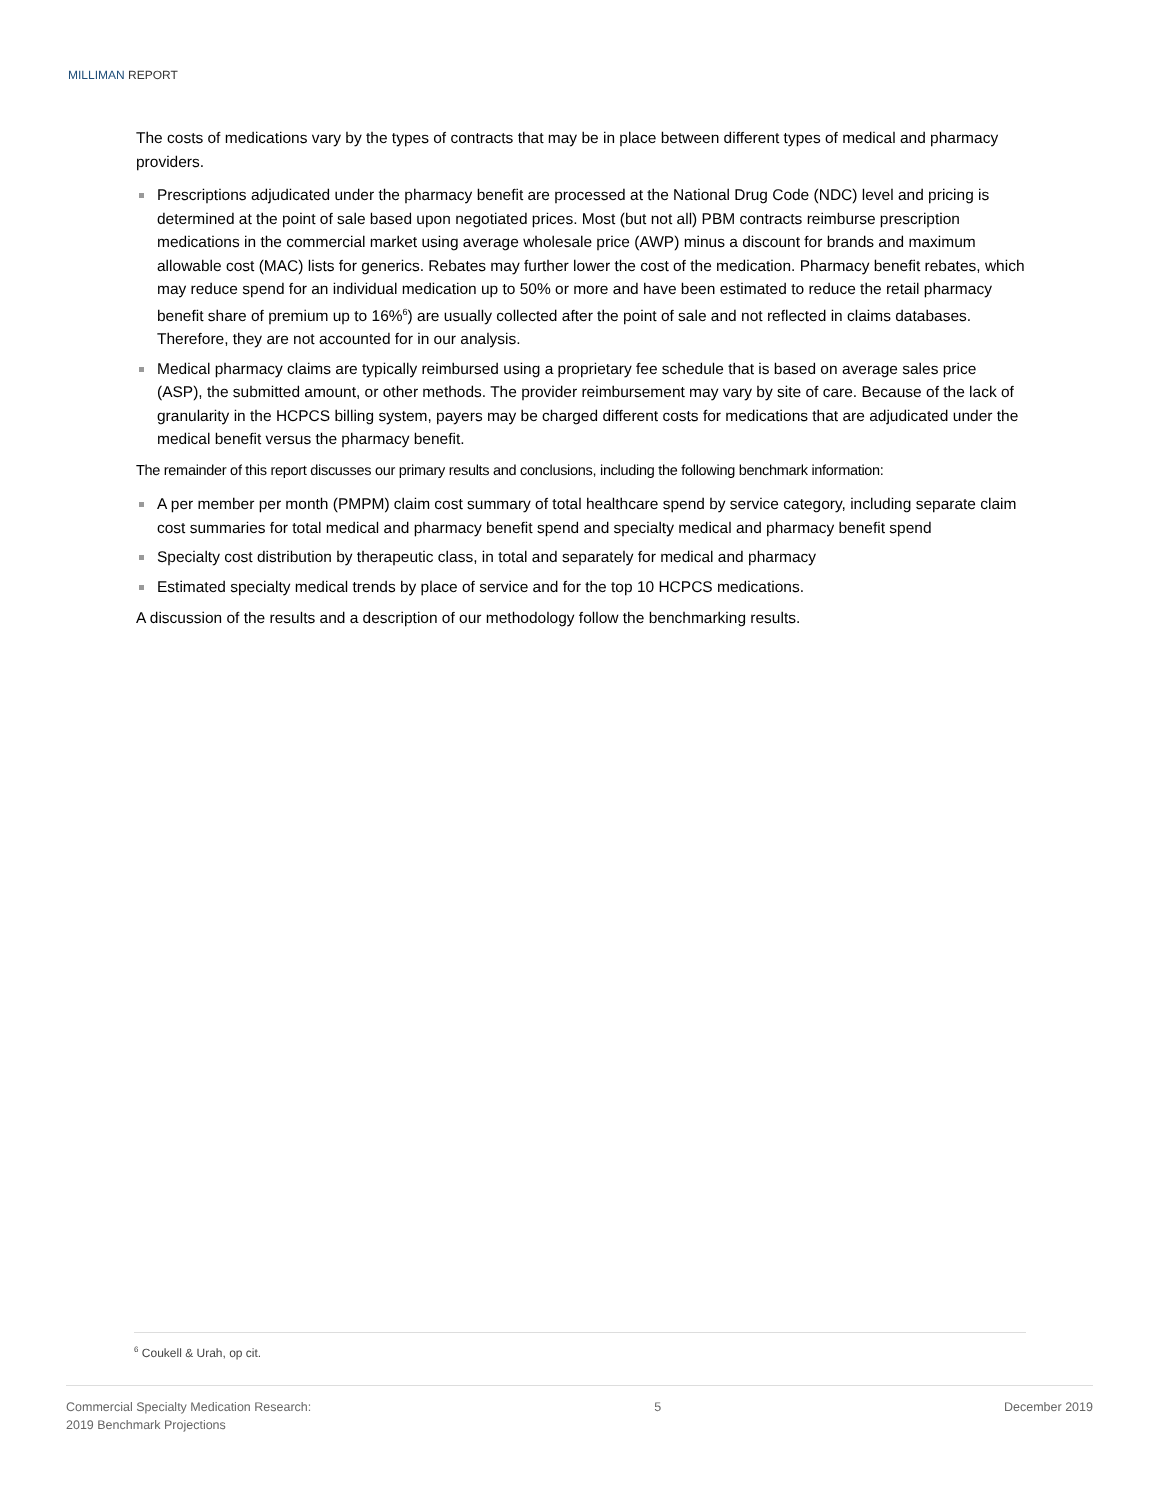MILLIMAN REPORT
The costs of medications vary by the types of contracts that may be in place between different types of medical and pharmacy providers.
Prescriptions adjudicated under the pharmacy benefit are processed at the National Drug Code (NDC) level and pricing is determined at the point of sale based upon negotiated prices. Most (but not all) PBM contracts reimburse prescription medications in the commercial market using average wholesale price (AWP) minus a discount for brands and maximum allowable cost (MAC) lists for generics. Rebates may further lower the cost of the medication. Pharmacy benefit rebates, which may reduce spend for an individual medication up to 50% or more and have been estimated to reduce the retail pharmacy benefit share of premium up to 16%<sup>6</sup>) are usually collected after the point of sale and not reflected in claims databases. Therefore, they are not accounted for in our analysis.
Medical pharmacy claims are typically reimbursed using a proprietary fee schedule that is based on average sales price (ASP), the submitted amount, or other methods. The provider reimbursement may vary by site of care. Because of the lack of granularity in the HCPCS billing system, payers may be charged different costs for medications that are adjudicated under the medical benefit versus the pharmacy benefit.
The remainder of this report discusses our primary results and conclusions, including the following benchmark information:
A per member per month (PMPM) claim cost summary of total healthcare spend by service category, including separate claim cost summaries for total medical and pharmacy benefit spend and specialty medical and pharmacy benefit spend
Specialty cost distribution by therapeutic class, in total and separately for medical and pharmacy
Estimated specialty medical trends by place of service and for the top 10 HCPCS medications.
A discussion of the results and a description of our methodology follow the benchmarking results.
<sup>6</sup> Coukell & Urah, op cit.
Commercial Specialty Medication Research:
2019 Benchmark Projections
5 December 2019